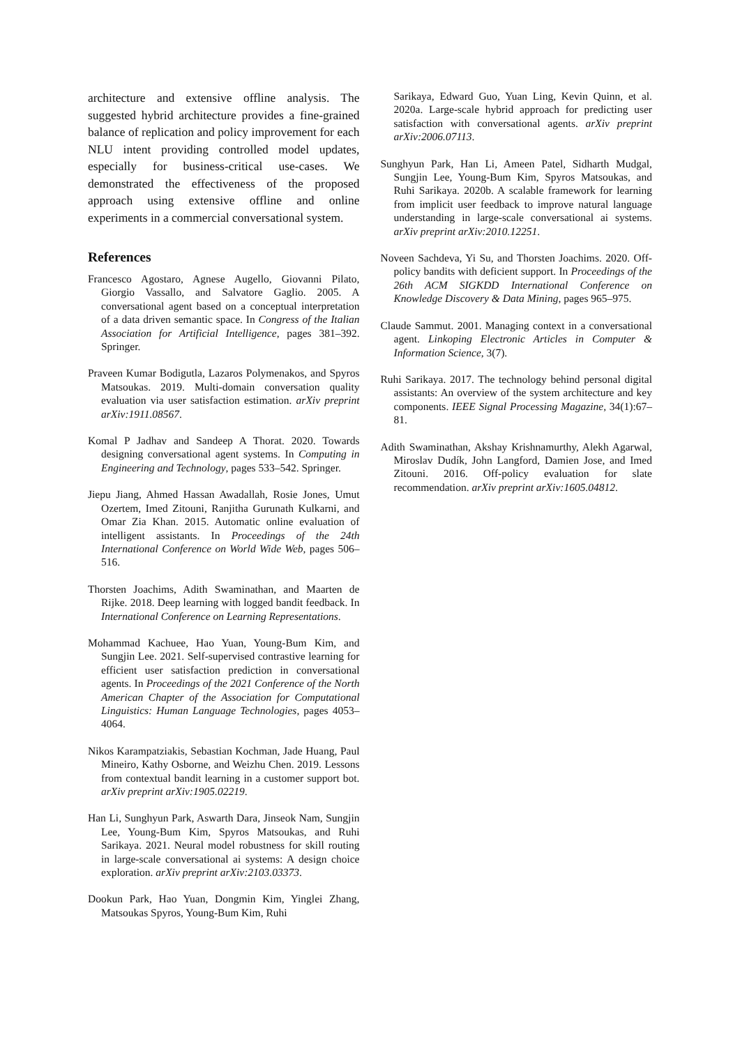architecture and extensive offline analysis. The suggested hybrid architecture provides a fine-grained balance of replication and policy improvement for each NLU intent providing controlled model updates, especially for business-critical use-cases. We demonstrated the effectiveness of the proposed approach using extensive offline and online experiments in a commercial conversational system.
References
Francesco Agostaro, Agnese Augello, Giovanni Pilato, Giorgio Vassallo, and Salvatore Gaglio. 2005. A conversational agent based on a conceptual interpretation of a data driven semantic space. In Congress of the Italian Association for Artificial Intelligence, pages 381–392. Springer.
Praveen Kumar Bodigutla, Lazaros Polymenakos, and Spyros Matsoukas. 2019. Multi-domain conversation quality evaluation via user satisfaction estimation. arXiv preprint arXiv:1911.08567.
Komal P Jadhav and Sandeep A Thorat. 2020. Towards designing conversational agent systems. In Computing in Engineering and Technology, pages 533–542. Springer.
Jiepu Jiang, Ahmed Hassan Awadallah, Rosie Jones, Umut Ozertem, Imed Zitouni, Ranjitha Gurunath Kulkarni, and Omar Zia Khan. 2015. Automatic online evaluation of intelligent assistants. In Proceedings of the 24th International Conference on World Wide Web, pages 506–516.
Thorsten Joachims, Adith Swaminathan, and Maarten de Rijke. 2018. Deep learning with logged bandit feedback. In International Conference on Learning Representations.
Mohammad Kachuee, Hao Yuan, Young-Bum Kim, and Sungjin Lee. 2021. Self-supervised contrastive learning for efficient user satisfaction prediction in conversational agents. In Proceedings of the 2021 Conference of the North American Chapter of the Association for Computational Linguistics: Human Language Technologies, pages 4053–4064.
Nikos Karampatziakis, Sebastian Kochman, Jade Huang, Paul Mineiro, Kathy Osborne, and Weizhu Chen. 2019. Lessons from contextual bandit learning in a customer support bot. arXiv preprint arXiv:1905.02219.
Han Li, Sunghyun Park, Aswarth Dara, Jinseok Nam, Sungjin Lee, Young-Bum Kim, Spyros Matsoukas, and Ruhi Sarikaya. 2021. Neural model robustness for skill routing in large-scale conversational ai systems: A design choice exploration. arXiv preprint arXiv:2103.03373.
Dookun Park, Hao Yuan, Dongmin Kim, Yinglei Zhang, Matsoukas Spyros, Young-Bum Kim, Ruhi
Sarikaya, Edward Guo, Yuan Ling, Kevin Quinn, et al. 2020a. Large-scale hybrid approach for predicting user satisfaction with conversational agents. arXiv preprint arXiv:2006.07113.
Sunghyun Park, Han Li, Ameen Patel, Sidharth Mudgal, Sungjin Lee, Young-Bum Kim, Spyros Matsoukas, and Ruhi Sarikaya. 2020b. A scalable framework for learning from implicit user feedback to improve natural language understanding in large-scale conversational ai systems. arXiv preprint arXiv:2010.12251.
Noveen Sachdeva, Yi Su, and Thorsten Joachims. 2020. Off-policy bandits with deficient support. In Proceedings of the 26th ACM SIGKDD International Conference on Knowledge Discovery & Data Mining, pages 965–975.
Claude Sammut. 2001. Managing context in a conversational agent. Linkoping Electronic Articles in Computer & Information Science, 3(7).
Ruhi Sarikaya. 2017. The technology behind personal digital assistants: An overview of the system architecture and key components. IEEE Signal Processing Magazine, 34(1):67–81.
Adith Swaminathan, Akshay Krishnamurthy, Alekh Agarwal, Miroslav Dudík, John Langford, Damien Jose, and Imed Zitouni. 2016. Off-policy evaluation for slate recommendation. arXiv preprint arXiv:1605.04812.